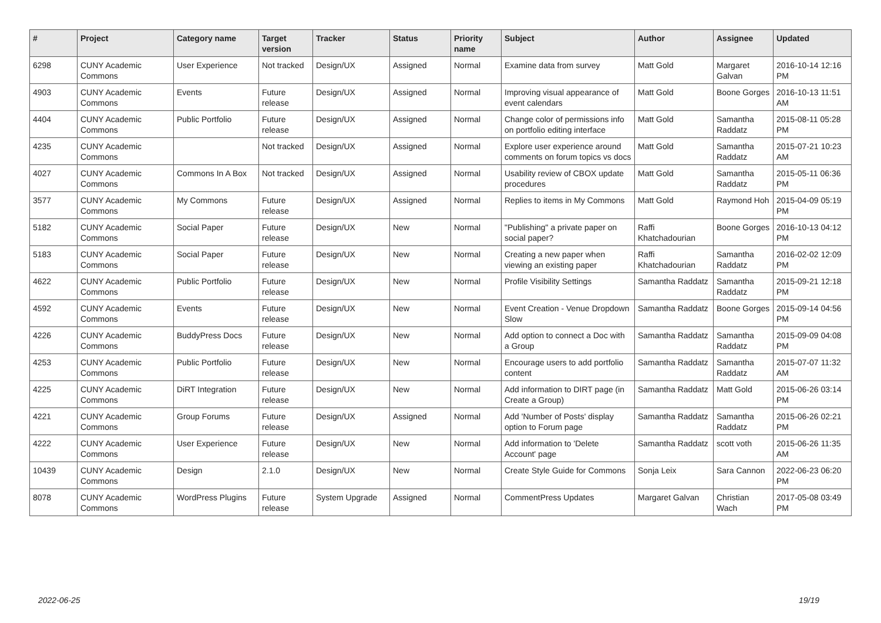| # | Project | Category name | Target version | Tracker | Status | Priority name | Subject | Author | Assignee | Updated |
| --- | --- | --- | --- | --- | --- | --- | --- | --- | --- | --- |
| 6298 | CUNY Academic Commons | User Experience | Not tracked | Design/UX | Assigned | Normal | Examine data from survey | Matt Gold | Margaret Galvan | 2016-10-14 12:16 PM |
| 4903 | CUNY Academic Commons | Events | Future release | Design/UX | Assigned | Normal | Improving visual appearance of event calendars | Matt Gold | Boone Gorges | 2016-10-13 11:51 AM |
| 4404 | CUNY Academic Commons | Public Portfolio | Future release | Design/UX | Assigned | Normal | Change color of permissions info on portfolio editing interface | Matt Gold | Samantha Raddatz | 2015-08-11 05:28 PM |
| 4235 | CUNY Academic Commons | | Not tracked | Design/UX | Assigned | Normal | Explore user experience around comments on forum topics vs docs | Matt Gold | Samantha Raddatz | 2015-07-21 10:23 AM |
| 4027 | CUNY Academic Commons | Commons In A Box | Not tracked | Design/UX | Assigned | Normal | Usability review of CBOX update procedures | Matt Gold | Samantha Raddatz | 2015-05-11 06:36 PM |
| 3577 | CUNY Academic Commons | My Commons | Future release | Design/UX | Assigned | Normal | Replies to items in My Commons | Matt Gold | Raymond Hoh | 2015-04-09 05:19 PM |
| 5182 | CUNY Academic Commons | Social Paper | Future release | Design/UX | New | Normal | "Publishing" a private paper on social paper? | Raffi Khatchadourian | Boone Gorges | 2016-10-13 04:12 PM |
| 5183 | CUNY Academic Commons | Social Paper | Future release | Design/UX | New | Normal | Creating a new paper when viewing an existing paper | Raffi Khatchadourian | Samantha Raddatz | 2016-02-02 12:09 PM |
| 4622 | CUNY Academic Commons | Public Portfolio | Future release | Design/UX | New | Normal | Profile Visibility Settings | Samantha Raddatz | Samantha Raddatz | 2015-09-21 12:18 PM |
| 4592 | CUNY Academic Commons | Events | Future release | Design/UX | New | Normal | Event Creation - Venue Dropdown Slow | Samantha Raddatz | Boone Gorges | 2015-09-14 04:56 PM |
| 4226 | CUNY Academic Commons | BuddyPress Docs | Future release | Design/UX | New | Normal | Add option to connect a Doc with a Group | Samantha Raddatz | Samantha Raddatz | 2015-09-09 04:08 PM |
| 4253 | CUNY Academic Commons | Public Portfolio | Future release | Design/UX | New | Normal | Encourage users to add portfolio content | Samantha Raddatz | Samantha Raddatz | 2015-07-07 11:32 AM |
| 4225 | CUNY Academic Commons | DiRT Integration | Future release | Design/UX | New | Normal | Add information to DIRT page (in Create a Group) | Samantha Raddatz | Matt Gold | 2015-06-26 03:14 PM |
| 4221 | CUNY Academic Commons | Group Forums | Future release | Design/UX | Assigned | Normal | Add 'Number of Posts' display option to Forum page | Samantha Raddatz | Samantha Raddatz | 2015-06-26 02:21 PM |
| 4222 | CUNY Academic Commons | User Experience | Future release | Design/UX | New | Normal | Add information to 'Delete Account' page | Samantha Raddatz | scott voth | 2015-06-26 11:35 AM |
| 10439 | CUNY Academic Commons | Design | 2.1.0 | Design/UX | New | Normal | Create Style Guide for Commons | Sonja Leix | Sara Cannon | 2022-06-23 06:20 PM |
| 8078 | CUNY Academic Commons | WordPress Plugins | Future release | System Upgrade | Assigned | Normal | CommentPress Updates | Margaret Galvan | Christian Wach | 2017-05-08 03:49 PM |
2022-06-25 19/19